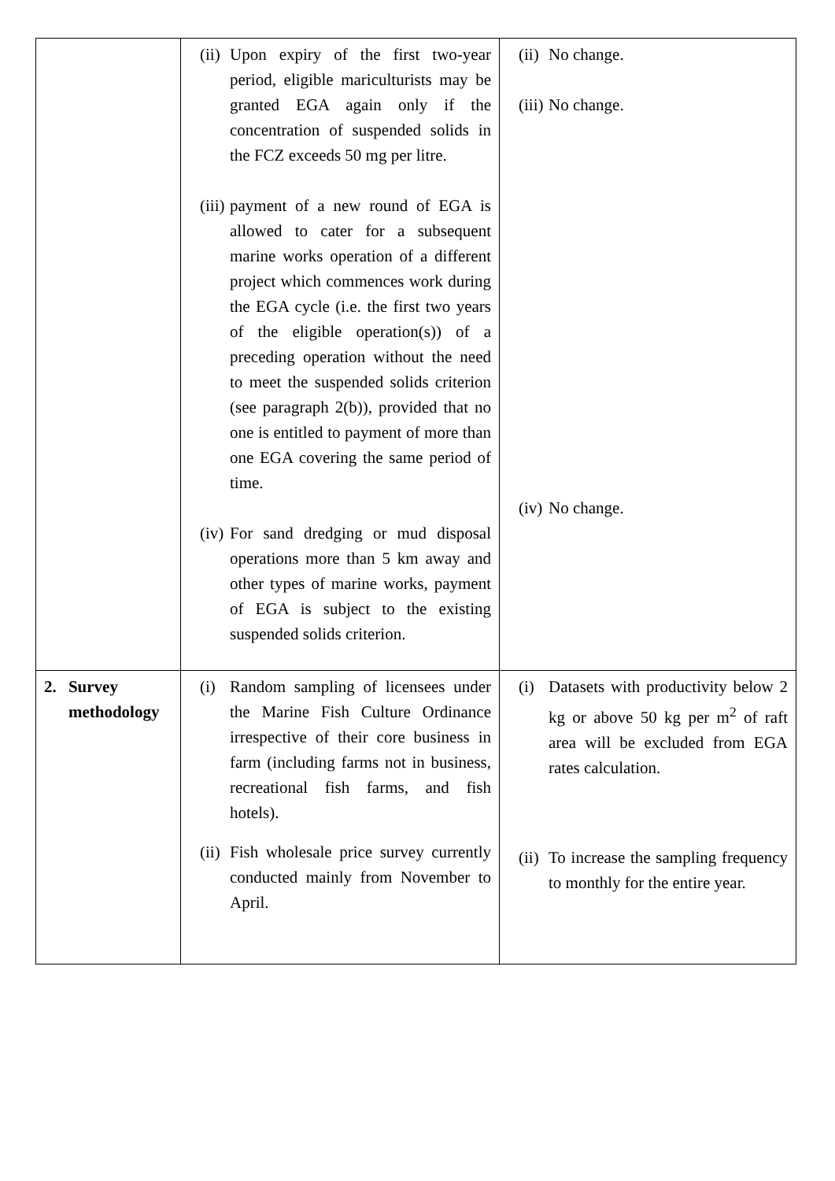| | (ii) Upon expiry of the first two-year period, eligible mariculturists may be granted EGA again only if the concentration of suspended solids in the FCZ exceeds 50 mg per litre. (iii) payment of a new round of EGA is allowed to cater for a subsequent marine works operation of a different project which commences work during the EGA cycle (i.e. the first two years of the eligible operation(s)) of a preceding operation without the need to meet the suspended solids criterion (see paragraph 2(b)), provided that no one is entitled to payment of more than one EGA covering the same period of time. (iv) For sand dredging or mud disposal operations more than 5 km away and other types of marine works, payment of EGA is subject to the existing suspended solids criterion. | (ii) No change. (iii) No change. (iv) No change. |
| 2. Survey methodology | (i) Random sampling of licensees under the Marine Fish Culture Ordinance irrespective of their core business in farm (including farms not in business, recreational fish farms, and fish hotels). (ii) Fish wholesale price survey currently conducted mainly from November to April. | (i) Datasets with productivity below 2 kg or above 50 kg per m<sup>2</sup> of raft area will be excluded from EGA rates calculation. (ii) To increase the sampling frequency to monthly for the entire year. |